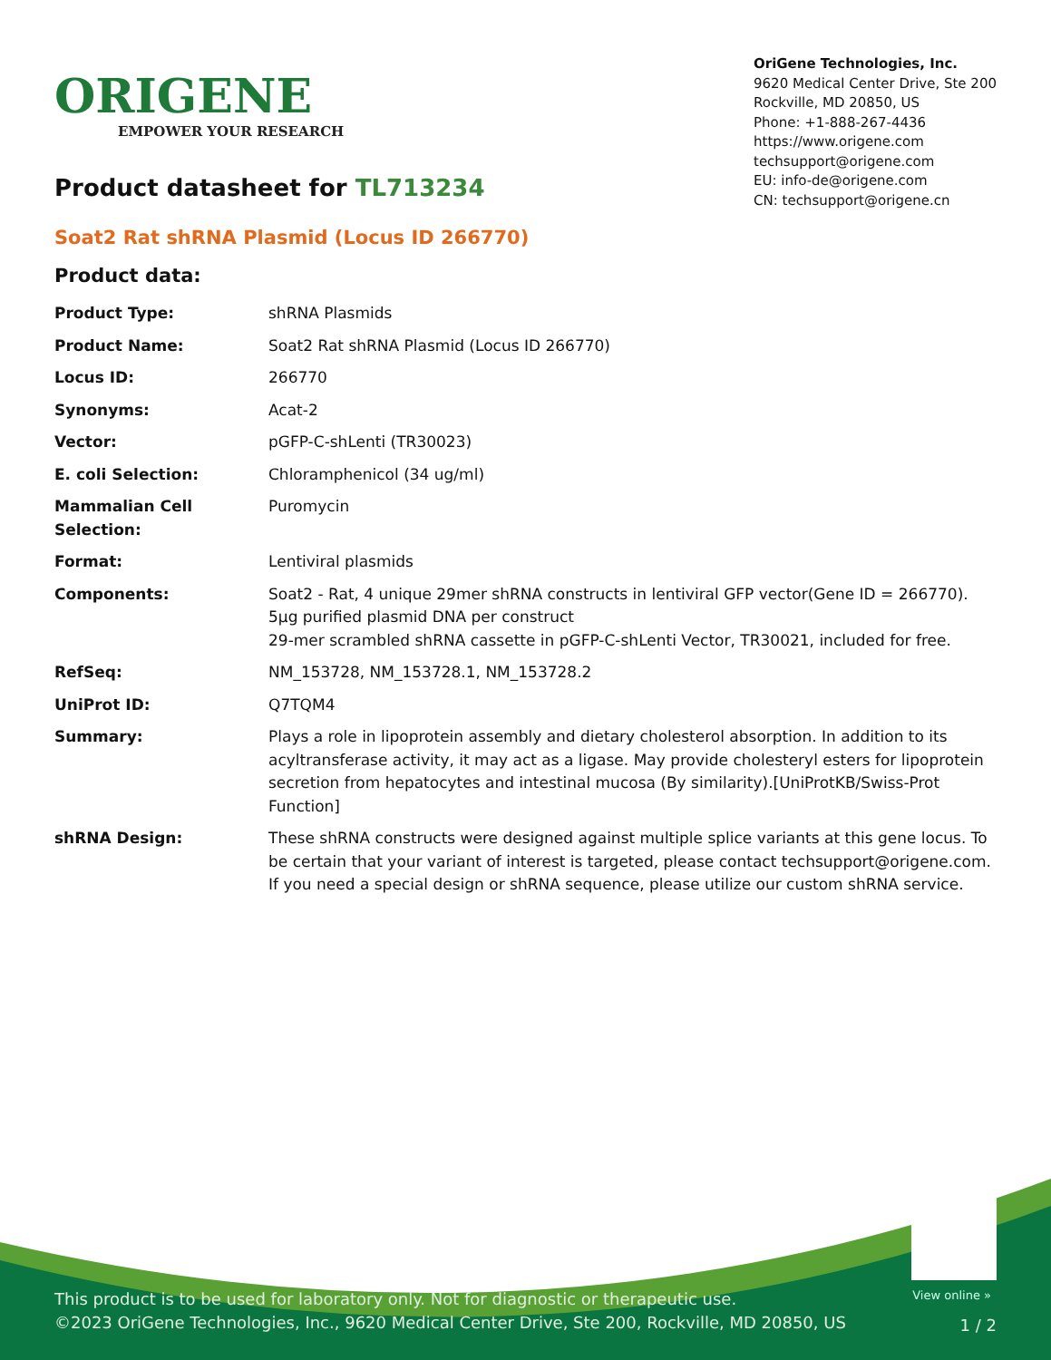ORIGENE
EMPOWER YOUR RESEARCH
OriGene Technologies, Inc.
9620 Medical Center Drive, Ste 200
Rockville, MD 20850, US
Phone: +1-888-267-4436
https://www.origene.com
techsupport@origene.com
EU: info-de@origene.com
CN: techsupport@origene.cn
Product datasheet for TL713234
Soat2 Rat shRNA Plasmid (Locus ID 266770)
Product data:
| Product Type: | shRNA Plasmids |
| Product Name: | Soat2 Rat shRNA Plasmid (Locus ID 266770) |
| Locus ID: | 266770 |
| Synonyms: | Acat-2 |
| Vector: | pGFP-C-shLenti (TR30023) |
| E. coli Selection: | Chloramphenicol (34 ug/ml) |
| Mammalian Cell Selection: | Puromycin |
| Format: | Lentiviral plasmids |
| Components: | Soat2 - Rat, 4 unique 29mer shRNA constructs in lentiviral GFP vector(Gene ID = 266770). 5µg purified plasmid DNA per construct 29-mer scrambled shRNA cassette in pGFP-C-shLenti Vector, TR30021, included for free. |
| RefSeq: | NM_153728 , NM_153728.1 , NM_153728.2 |
| UniProt ID: | Q7TQM4 |
| Summary: | Plays a role in lipoprotein assembly and dietary cholesterol absorption. In addition to its acyltransferase activity, it may act as a ligase. May provide cholesteryl esters for lipoprotein secretion from hepatocytes and intestinal mucosa (By similarity).[UniProtKB/Swiss-Prot Function] |
| shRNA Design: | These shRNA constructs were designed against multiple splice variants at this gene locus. To be certain that your variant of interest is targeted, please contact techsupport@origene.com . If you need a special design or shRNA sequence, please utilize our custom shRNA service . |
View online »
This product is to be used for laboratory only. Not for diagnostic or therapeutic use.
©2023 OriGene Technologies, Inc., 9620 Medical Center Drive, Ste 200, Rockville, MD 20850, US
1 / 2